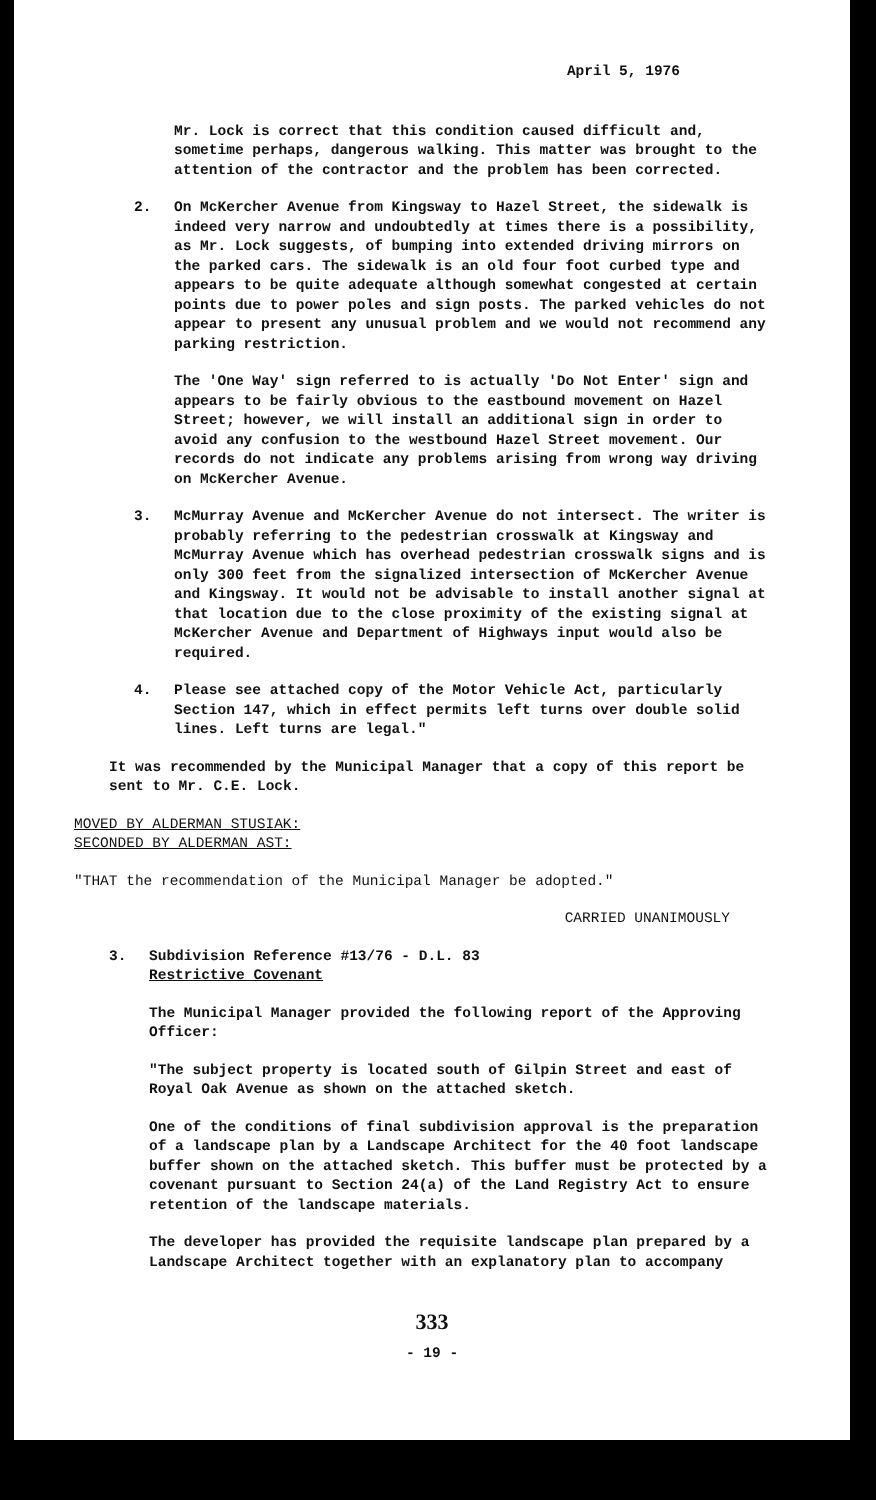April 5, 1976
Mr. Lock is correct that this condition caused difficult and, sometime perhaps, dangerous walking. This matter was brought to the attention of the contractor and the problem has been corrected.
2. On McKercher Avenue from Kingsway to Hazel Street, the sidewalk is indeed very narrow and undoubtedly at times there is a possibility, as Mr. Lock suggests, of bumping into extended driving mirrors on the parked cars. The sidewalk is an old four foot curbed type and appears to be quite adequate although somewhat congested at certain points due to power poles and sign posts. The parked vehicles do not appear to present any unusual problem and we would not recommend any parking restriction.
The 'One Way' sign referred to is actually 'Do Not Enter' sign and appears to be fairly obvious to the eastbound movement on Hazel Street; however, we will install an additional sign in order to avoid any confusion to the westbound Hazel Street movement. Our records do not indicate any problems arising from wrong way driving on McKercher Avenue.
3. McMurray Avenue and McKercher Avenue do not intersect. The writer is probably referring to the pedestrian crosswalk at Kingsway and McMurray Avenue which has overhead pedestrian crosswalk signs and is only 300 feet from the signalized intersection of McKercher Avenue and Kingsway. It would not be advisable to install another signal at that location due to the close proximity of the existing signal at McKercher Avenue and Department of Highways input would also be required.
4. Please see attached copy of the Motor Vehicle Act, particularly Section 147, which in effect permits left turns over double solid lines. Left turns are legal."
It was recommended by the Municipal Manager that a copy of this report be sent to Mr. C.E. Lock.
MOVED BY ALDERMAN STUSIAK:
SECONDED BY ALDERMAN AST:
"THAT the recommendation of the Municipal Manager be adopted."
CARRIED UNANIMOUSLY
3. Subdivision Reference #13/76 - D.L. 83
Restrictive Covenant
The Municipal Manager provided the following report of the Approving Officer:
"The subject property is located south of Gilpin Street and east of Royal Oak Avenue as shown on the attached sketch.
One of the conditions of final subdivision approval is the preparation of a landscape plan by a Landscape Architect for the 40 foot landscape buffer shown on the attached sketch. This buffer must be protected by a covenant pursuant to Section 24(a) of the Land Registry Act to ensure retention of the landscape materials.
The developer has provided the requisite landscape plan prepared by a Landscape Architect together with an explanatory plan to accompany
333
- 19 -